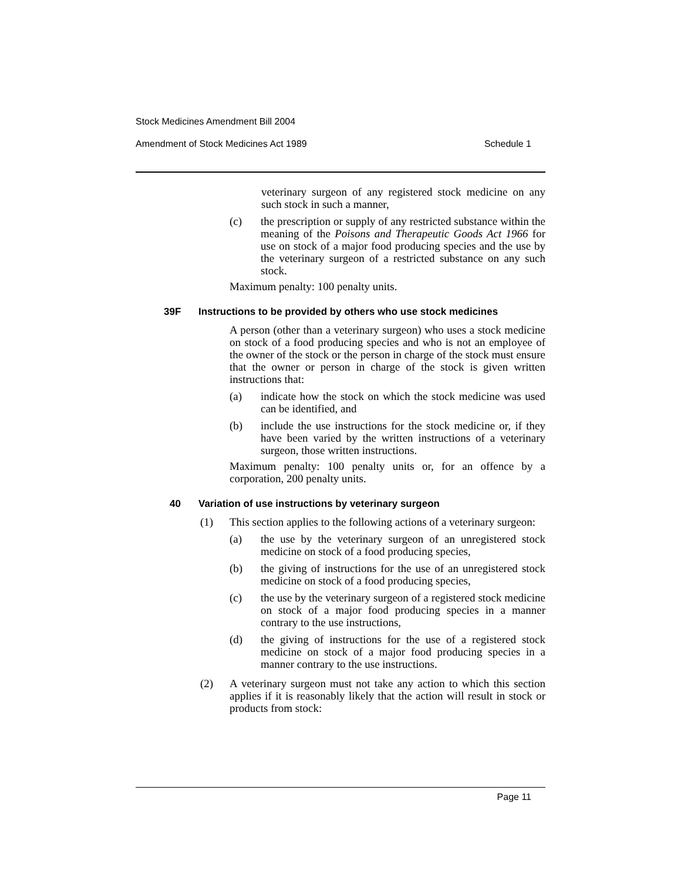Stock Medicines Amendment Bill 2004
Amendment of Stock Medicines Act 1989 Schedule 1
veterinary surgeon of any registered stock medicine on any such stock in such a manner,
(c) the prescription or supply of any restricted substance within the meaning of the Poisons and Therapeutic Goods Act 1966 for use on stock of a major food producing species and the use by the veterinary surgeon of a restricted substance on any such stock.
Maximum penalty: 100 penalty units.
39F Instructions to be provided by others who use stock medicines
A person (other than a veterinary surgeon) who uses a stock medicine on stock of a food producing species and who is not an employee of the owner of the stock or the person in charge of the stock must ensure that the owner or person in charge of the stock is given written instructions that:
(a) indicate how the stock on which the stock medicine was used can be identified, and
(b) include the use instructions for the stock medicine or, if they have been varied by the written instructions of a veterinary surgeon, those written instructions.
Maximum penalty: 100 penalty units or, for an offence by a corporation, 200 penalty units.
40 Variation of use instructions by veterinary surgeon
(1) This section applies to the following actions of a veterinary surgeon:
(a) the use by the veterinary surgeon of an unregistered stock medicine on stock of a food producing species,
(b) the giving of instructions for the use of an unregistered stock medicine on stock of a food producing species,
(c) the use by the veterinary surgeon of a registered stock medicine on stock of a major food producing species in a manner contrary to the use instructions,
(d) the giving of instructions for the use of a registered stock medicine on stock of a major food producing species in a manner contrary to the use instructions.
(2) A veterinary surgeon must not take any action to which this section applies if it is reasonably likely that the action will result in stock or products from stock:
Page 11